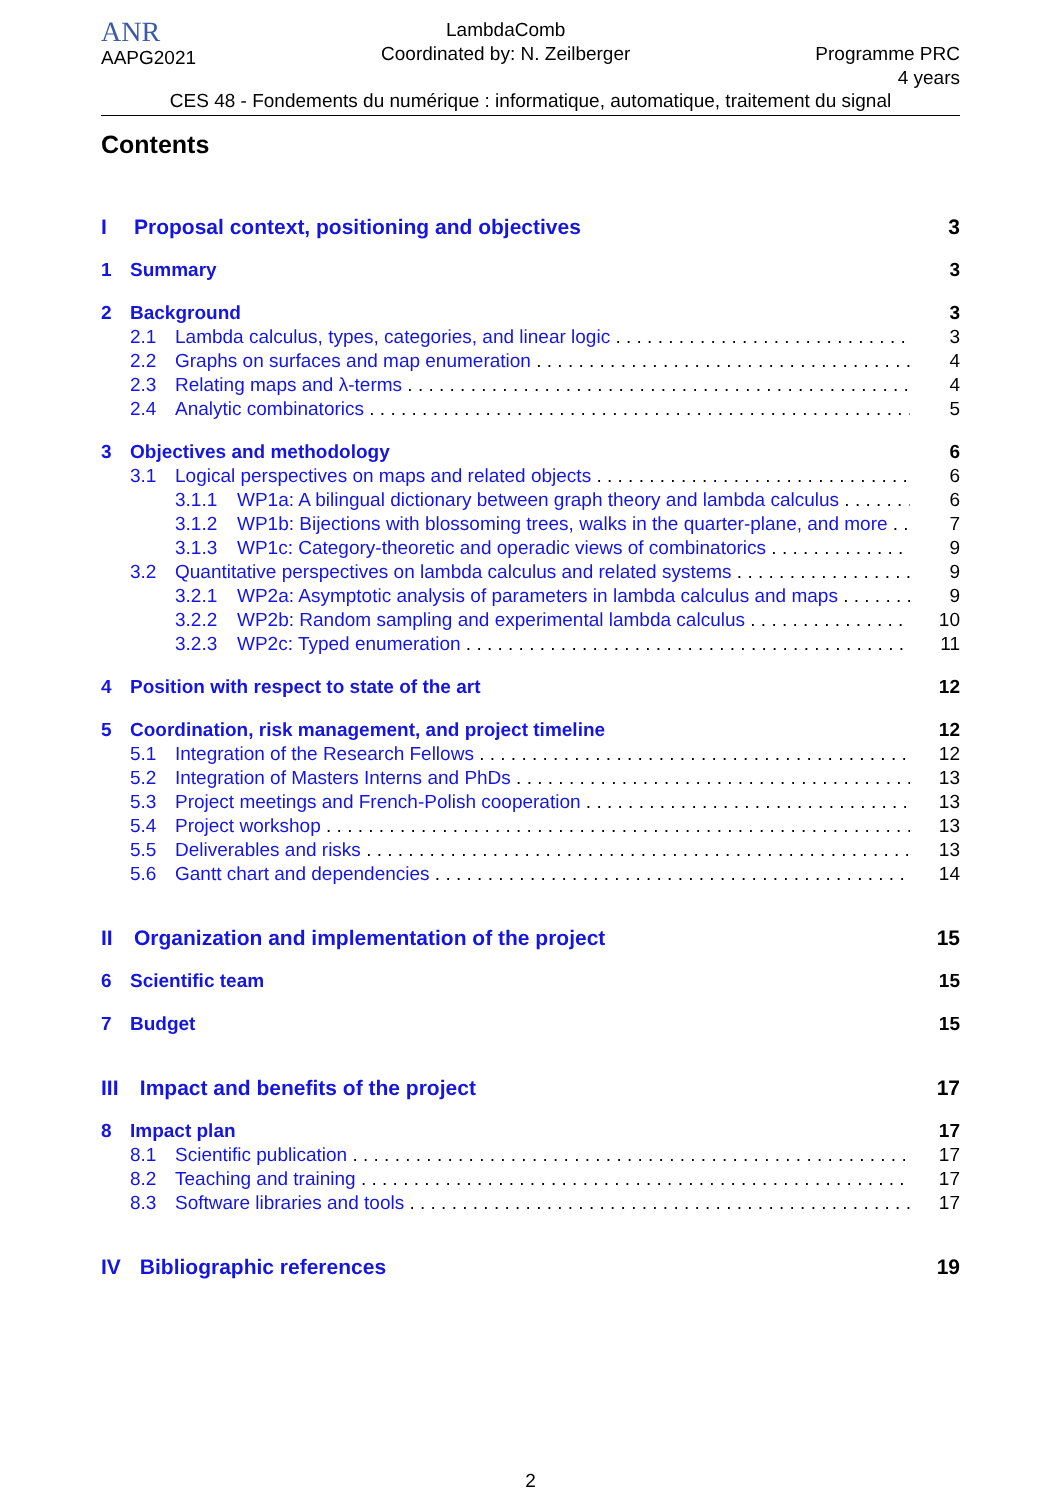ANR
AAPG2021
LambdaComb
Coordinated by: N. Zeilberger
Programme PRC
4 years
CES 48 - Fondements du numérique : informatique, automatique, traitement du signal
Contents
I Proposal context, positioning and objectives 3
1 Summary 3
2 Background 3
2.1 Lambda calculus, types, categories, and linear logic 3
2.2 Graphs on surfaces and map enumeration 4
2.3 Relating maps and λ-terms 4
2.4 Analytic combinatorics 5
3 Objectives and methodology 6
3.1 Logical perspectives on maps and related objects 6
3.1.1 WP1a: A bilingual dictionary between graph theory and lambda calculus 6
3.1.2 WP1b: Bijections with blossoming trees, walks in the quarter-plane, and more 7
3.1.3 WP1c: Category-theoretic and operadic views of combinatorics 9
3.2 Quantitative perspectives on lambda calculus and related systems 9
3.2.1 WP2a: Asymptotic analysis of parameters in lambda calculus and maps 9
3.2.2 WP2b: Random sampling and experimental lambda calculus 10
3.2.3 WP2c: Typed enumeration 11
4 Position with respect to state of the art 12
5 Coordination, risk management, and project timeline 12
5.1 Integration of the Research Fellows 12
5.2 Integration of Masters Interns and PhDs 13
5.3 Project meetings and French-Polish cooperation 13
5.4 Project workshop 13
5.5 Deliverables and risks 13
5.6 Gantt chart and dependencies 14
II Organization and implementation of the project 15
6 Scientific team 15
7 Budget 15
III Impact and benefits of the project 17
8 Impact plan 17
8.1 Scientific publication 17
8.2 Teaching and training 17
8.3 Software libraries and tools 17
IV Bibliographic references 19
2